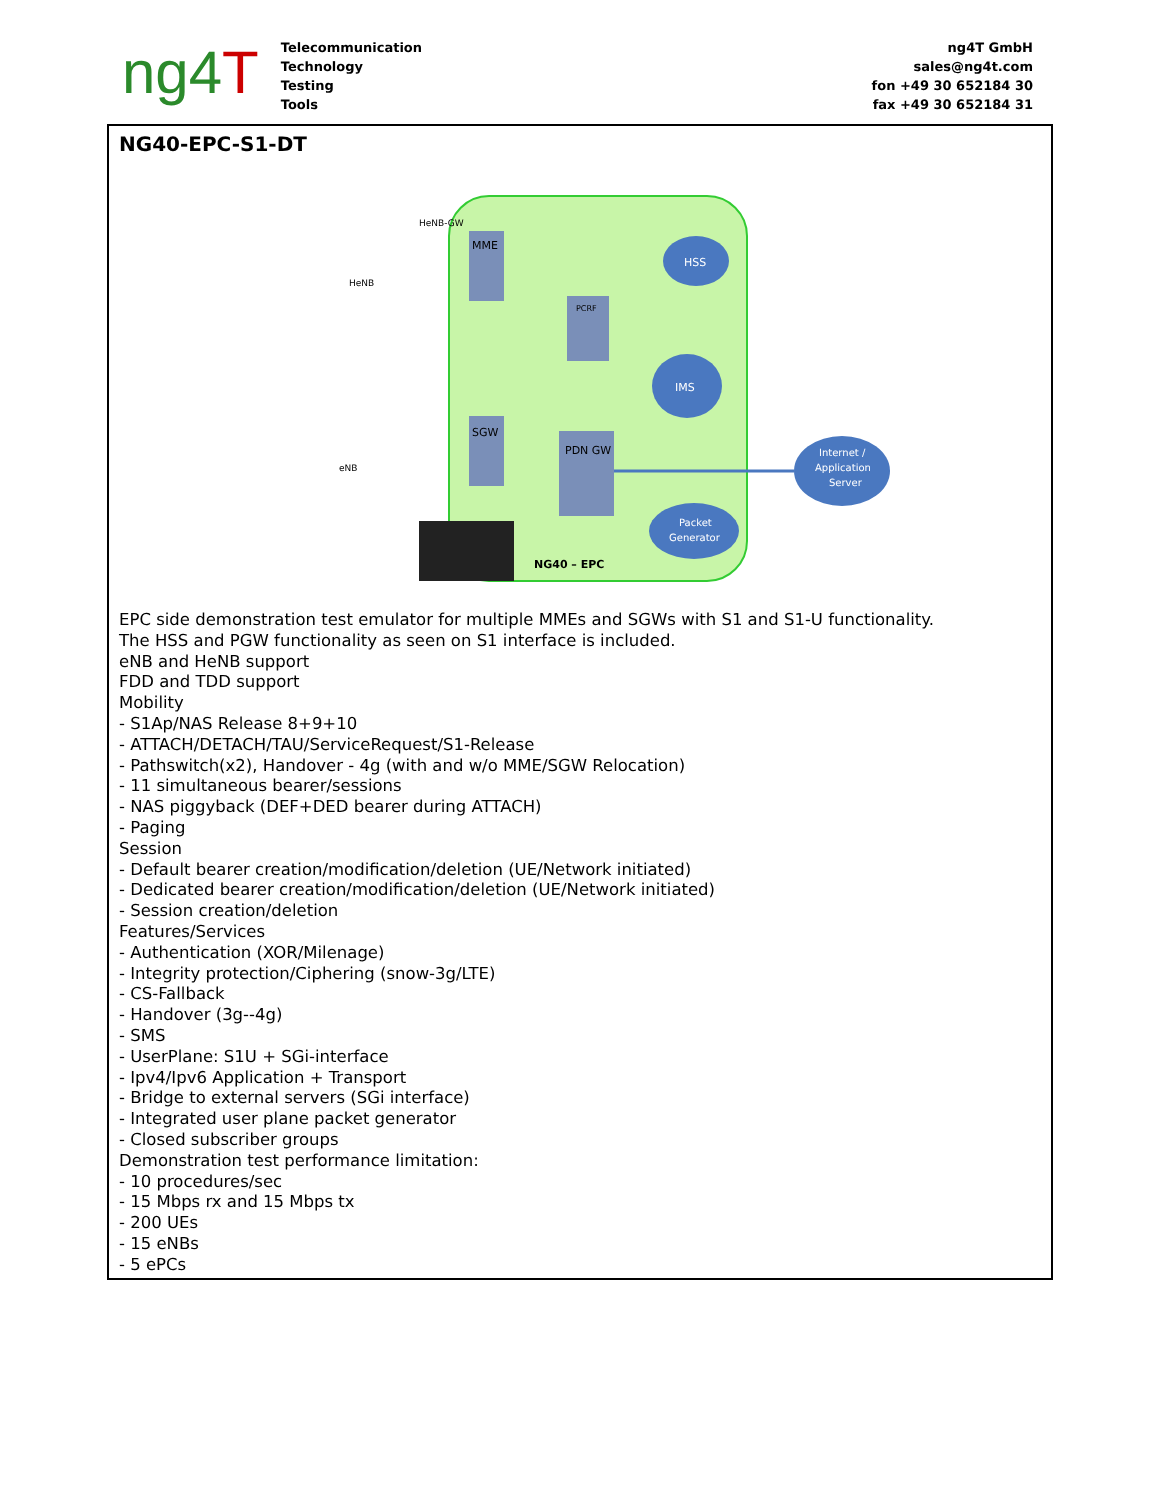ng4T
Telecommunication
Technology
Testing
Tools
ng4T GmbH
sales@ng4t.com
fon +49 30 652184 30
fax +49 30 652184 31
NG40-EPC-S1-DT
MME
SGW
PCRF
PDN GW
HSS
IMS
Packet
Generator
Internet /
Application
Server
HeNB
eNB
HeNB-GW
NG40 – EPC
EPC side demonstration test emulator for multiple MMEs and SGWs with S1 and S1-U functionality.
The HSS and PGW functionality as seen on S1 interface is included.
eNB and HeNB support
FDD and TDD support
Mobility
- S1Ap/NAS Release 8+9+10
- ATTACH/DETACH/TAU/ServiceRequest/S1-Release
- Pathswitch(x2), Handover - 4g (with and w/o MME/SGW Relocation)
- 11 simultaneous bearer/sessions
- NAS piggyback (DEF+DED bearer during ATTACH)
- Paging
Session
- Default bearer creation/modification/deletion (UE/Network initiated)
- Dedicated bearer creation/modification/deletion (UE/Network initiated)
- Session creation/deletion
Features/Services
- Authentication (XOR/Milenage)
- Integrity protection/Ciphering (snow-3g/LTE)
- CS-Fallback
- Handover (3g--4g)
- SMS
- UserPlane: S1U + SGi-interface
- Ipv4/Ipv6 Application + Transport
- Bridge to external servers (SGi interface)
- Integrated user plane packet generator
- Closed subscriber groups
Demonstration test performance limitation:
- 10 procedures/sec
- 15 Mbps rx and 15 Mbps tx
- 200 UEs
- 15 eNBs
- 5 ePCs